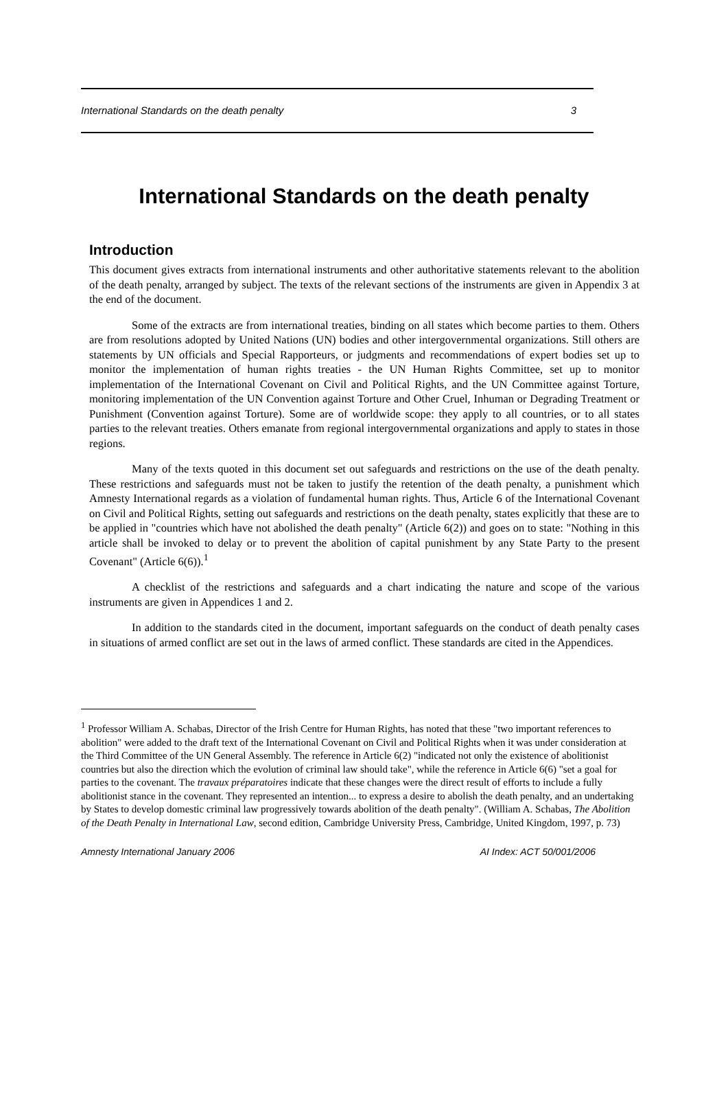International Standards on the death penalty 3
International Standards on the death penalty
Introduction
This document gives extracts from international instruments and other authoritative statements relevant to the abolition of the death penalty, arranged by subject. The texts of the relevant sections of the instruments are given in Appendix 3 at the end of the document.
Some of the extracts are from international treaties, binding on all states which become parties to them. Others are from resolutions adopted by United Nations (UN) bodies and other intergovernmental organizations. Still others are statements by UN officials and Special Rapporteurs, or judgments and recommendations of expert bodies set up to monitor the implementation of human rights treaties - the UN Human Rights Committee, set up to monitor implementation of the International Covenant on Civil and Political Rights, and the UN Committee against Torture, monitoring implementation of the UN Convention against Torture and Other Cruel, Inhuman or Degrading Treatment or Punishment (Convention against Torture). Some are of worldwide scope: they apply to all countries, or to all states parties to the relevant treaties. Others emanate from regional intergovernmental organizations and apply to states in those regions.
Many of the texts quoted in this document set out safeguards and restrictions on the use of the death penalty. These restrictions and safeguards must not be taken to justify the retention of the death penalty, a punishment which Amnesty International regards as a violation of fundamental human rights. Thus, Article 6 of the International Covenant on Civil and Political Rights, setting out safeguards and restrictions on the death penalty, states explicitly that these are to be applied in "countries which have not abolished the death penalty" (Article 6(2)) and goes on to state: "Nothing in this article shall be invoked to delay or to prevent the abolition of capital punishment by any State Party to the present Covenant" (Article 6(6)).<sup>1</sup>
A checklist of the restrictions and safeguards and a chart indicating the nature and scope of the various instruments are given in Appendices 1 and 2.
In addition to the standards cited in the document, important safeguards on the conduct of death penalty cases in situations of armed conflict are set out in the laws of armed conflict. These standards are cited in the Appendices.
<sup>1</sup> Professor William A. Schabas, Director of the Irish Centre for Human Rights, has noted that these "two important references to abolition" were added to the draft text of the International Covenant on Civil and Political Rights when it was under consideration at the Third Committee of the UN General Assembly. The reference in Article 6(2) "indicated not only the existence of abolitionist countries but also the direction which the evolution of criminal law should take", while the reference in Article 6(6) "set a goal for parties to the covenant. The travaux préparatoires indicate that these changes were the direct result of efforts to include a fully abolitionist stance in the covenant. They represented an intention... to express a desire to abolish the death penalty, and an undertaking by States to develop domestic criminal law progressively towards abolition of the death penalty". (William A. Schabas, The Abolition of the Death Penalty in International Law, second edition, Cambridge University Press, Cambridge, United Kingdom, 1997, p. 73)
Amnesty International January 2006 AI Index: ACT 50/001/2006